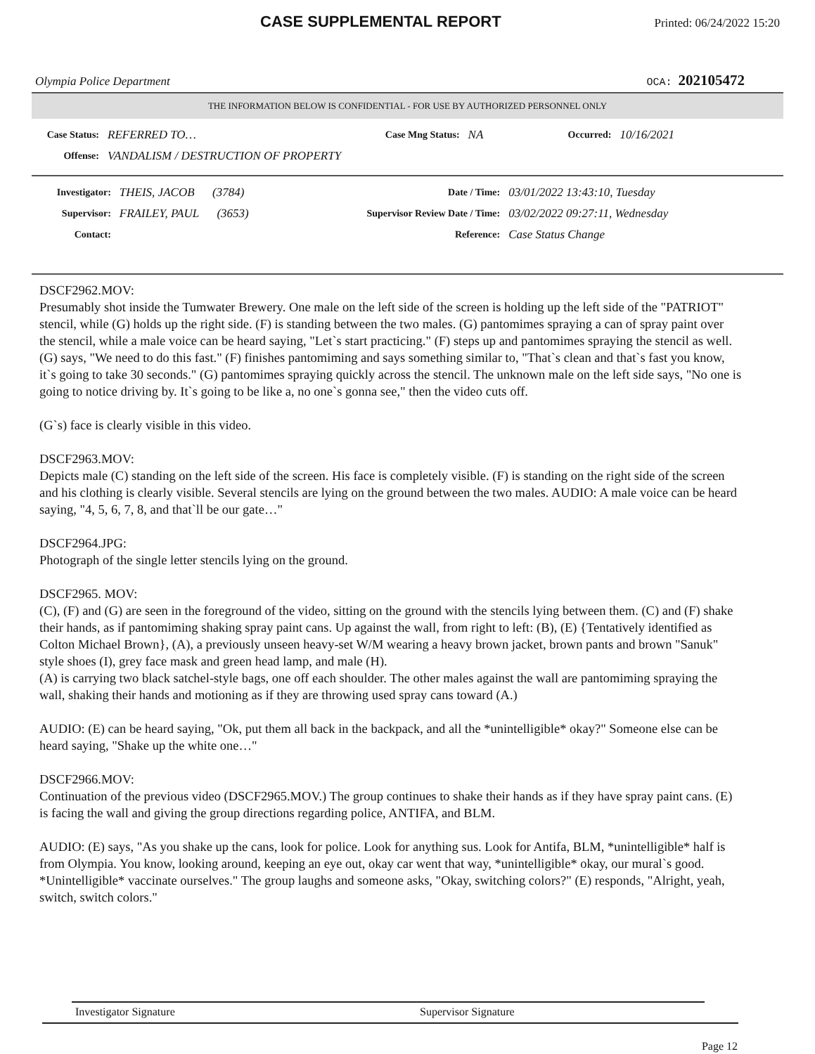CASE SUPPLEMENTAL REPORT
Printed: 06/24/2022 15:20
Olympia Police Department OCA: 202105472
THE INFORMATION BELOW IS CONFIDENTIAL - FOR USE BY AUTHORIZED PERSONNEL ONLY
| Case Status: | REFERRED TO… | Case Mng Status: | NA | Occurred: | 10/16/2021 |
| Offense: | VANDALISM / DESTRUCTION OF PROPERTY | | | | |
| Investigator: | THEIS, JACOB (3784) | Date / Time: | 03/01/2022 13:43:10, Tuesday |
| Supervisor: | FRAILEY, PAUL (3653) | Supervisor Review Date / Time: | 03/02/2022 09:27:11, Wednesday |
| Contact: | | Reference: | Case Status Change |
DSCF2962.MOV:
Presumably shot inside the Tumwater Brewery. One male on the left side of the screen is holding up the left side of the "PATRIOT" stencil, while (G) holds up the right side. (F) is standing between the two males. (G) pantomimes spraying a can of spray paint over the stencil, while a male voice can be heard saying, "Let`s start practicing." (F) steps up and pantomimes spraying the stencil as well. (G) says, "We need to do this fast." (F) finishes pantomiming and says something similar to, "That`s clean and that`s fast you know, it`s going to take 30 seconds." (G) pantomimes spraying quickly across the stencil. The unknown male on the left side says, "No one is going to notice driving by. It`s going to be like a, no one`s gonna see," then the video cuts off.
(G`s) face is clearly visible in this video.
DSCF2963.MOV:
Depicts male (C) standing on the left side of the screen. His face is completely visible. (F) is standing on the right side of the screen and his clothing is clearly visible. Several stencils are lying on the ground between the two males. AUDIO: A male voice can be heard saying, "4, 5, 6, 7, 8, and that`ll be our gate…"
DSCF2964.JPG:
Photograph of the single letter stencils lying on the ground.
DSCF2965. MOV:
(C), (F) and (G) are seen in the foreground of the video, sitting on the ground with the stencils lying between them. (C) and (F) shake their hands, as if pantomiming shaking spray paint cans. Up against the wall, from right to left: (B), (E) {Tentatively identified as Colton Michael Brown}, (A), a previously unseen heavy-set W/M wearing a heavy brown jacket, brown pants and brown "Sanuk" style shoes (I), grey face mask and green head lamp, and male (H).
(A) is carrying two black satchel-style bags, one off each shoulder. The other males against the wall are pantomiming spraying the wall, shaking their hands and motioning as if they are throwing used spray cans toward (A.)
AUDIO: (E) can be heard saying, "Ok, put them all back in the backpack, and all the *unintelligible* okay?" Someone else can be heard saying, "Shake up the white one…"
DSCF2966.MOV:
Continuation of the previous video (DSCF2965.MOV.) The group continues to shake their hands as if they have spray paint cans. (E) is facing the wall and giving the group directions regarding police, ANTIFA, and BLM.
AUDIO: (E) says, "As you shake up the cans, look for police. Look for anything sus. Look for Antifa, BLM, *unintelligible* half is from Olympia. You know, looking around, keeping an eye out, okay car went that way, *unintelligible* okay, our mural`s good. *Unintelligible* vaccinate ourselves." The group laughs and someone asks, "Okay, switching colors?" (E) responds, "Alright, yeah, switch, switch colors."
Investigator Signature Supervisor Signature
Page 12